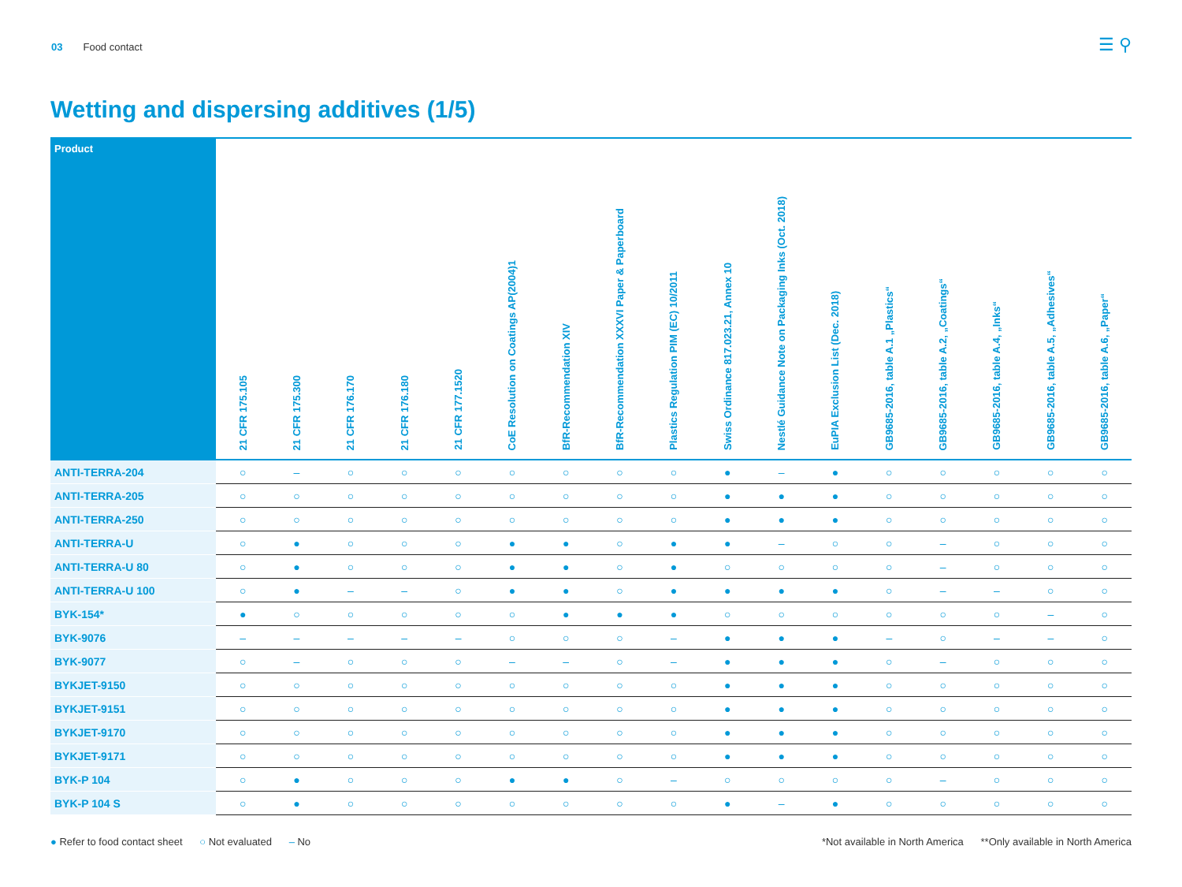03 Food contact ☰ ⚲
Wetting and dispersing additives (1/5)
| Product | 21 CFR 175.105 | 21 CFR 175.300 | 21 CFR 176.170 | 21 CFR 176.180 | 21 CFR 177.1520 | CoE Resolution on Coatings AP(2004)1 | BfR-Recommendation XIV | BfR-Recommendation XXXVI Paper & Paperboard | Plastics Regulation PIM (EC) 10/2011 | Swiss Ordinance 817.023.21, Annex 10 | Nestlé Guidance Note on Packaging Inks (Oct. 2018) | EuPIA Exclusion List (Dec. 2018) | GB9685-2016, table A.1 „Plastics“ | GB9685-2016, table A.2, „Coatings“ | GB9685-2016, table A.4, „Inks“ | GB9685-2016, table A.5, „Adhesives“ | GB9685-2016, table A.6, „Paper“ |
| --- | --- | --- | --- | --- | --- | --- | --- | --- | --- | --- | --- | --- | --- | --- | --- | --- | --- |
| ANTI-TERRA-204 | ○ | – | ○ | ○ | ○ | ○ | ○ | ○ | ○ | ● | – | ● | ○ | ○ | ○ | ○ | ○ |
| ANTI-TERRA-205 | ○ | ○ | ○ | ○ | ○ | ○ | ○ | ○ | ○ | ● | ● | ● | ○ | ○ | ○ | ○ | ○ |
| ANTI-TERRA-250 | ○ | ○ | ○ | ○ | ○ | ○ | ○ | ○ | ○ | ● | ● | ● | ○ | ○ | ○ | ○ | ○ |
| ANTI-TERRA-U | ○ | ● | ○ | ○ | ○ | ● | ● | ○ | ● | ● | – | ○ | ○ | – | ○ | ○ | ○ |
| ANTI-TERRA-U 80 | ○ | ● | ○ | ○ | ○ | ● | ● | ○ | ● | ○ | ○ | ○ | ○ | – | ○ | ○ | ○ |
| ANTI-TERRA-U 100 | ○ | ● | – | – | ○ | ● | ● | ○ | ● | ● | ● | ● | ○ | – | – | ○ | ○ |
| BYK-154* | ● | ○ | ○ | ○ | ○ | ○ | ● | ● | ● | ○ | ○ | ○ | ○ | ○ | ○ | – | ○ |
| BYK-9076 | – | – | – | – | – | ○ | ○ | ○ | – | ● | ● | ● | – | ○ | – | – | ○ |
| BYK-9077 | ○ | – | ○ | ○ | ○ | – | – | ○ | – | ● | ● | ● | ○ | – | ○ | ○ | ○ |
| BYKJET-9150 | ○ | ○ | ○ | ○ | ○ | ○ | ○ | ○ | ○ | ● | ● | ● | ○ | ○ | ○ | ○ | ○ |
| BYKJET-9151 | ○ | ○ | ○ | ○ | ○ | ○ | ○ | ○ | ○ | ● | ● | ● | ○ | ○ | ○ | ○ | ○ |
| BYKJET-9170 | ○ | ○ | ○ | ○ | ○ | ○ | ○ | ○ | ○ | ● | ● | ● | ○ | ○ | ○ | ○ | ○ |
| BYKJET-9171 | ○ | ○ | ○ | ○ | ○ | ○ | ○ | ○ | ○ | ● | ● | ● | ○ | ○ | ○ | ○ | ○ |
| BYK-P 104 | ○ | ● | ○ | ○ | ○ | ● | ● | ○ | – | ○ | ○ | ○ | ○ | – | ○ | ○ | ○ |
| BYK-P 104 S | ○ | ● | ○ | ○ | ○ | ○ | ○ | ○ | ○ | ● | – | ● | ○ | ○ | ○ | ○ | ○ |
● Refer to food contact sheet ○ Not evaluated – No
*Not available in North America **Only available in North America